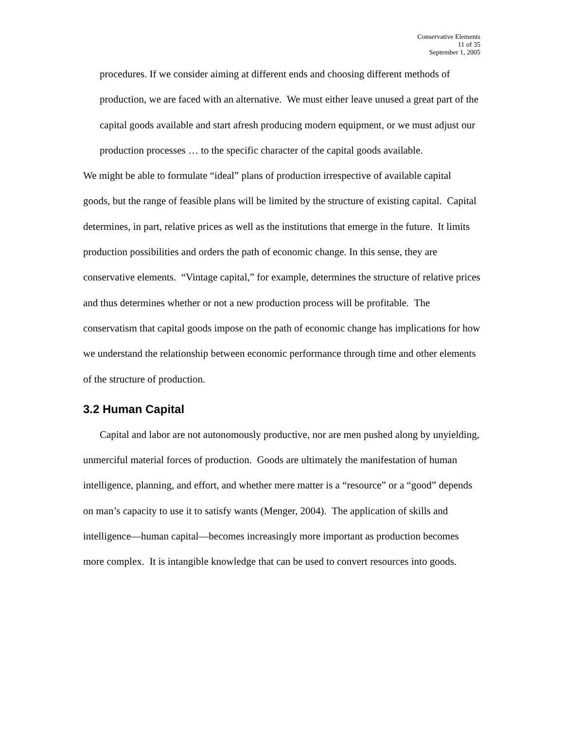Conservative Elements
11 of 35
September 1, 2005
procedures. If we consider aiming at different ends and choosing different methods of production, we are faced with an alternative. We must either leave unused a great part of the capital goods available and start afresh producing modern equipment, or we must adjust our production processes … to the specific character of the capital goods available.
We might be able to formulate “ideal” plans of production irrespective of available capital goods, but the range of feasible plans will be limited by the structure of existing capital. Capital determines, in part, relative prices as well as the institutions that emerge in the future. It limits production possibilities and orders the path of economic change. In this sense, they are conservative elements. “Vintage capital,” for example, determines the structure of relative prices and thus determines whether or not a new production process will be profitable. The conservatism that capital goods impose on the path of economic change has implications for how we understand the relationship between economic performance through time and other elements of the structure of production.
3.2 Human Capital
Capital and labor are not autonomously productive, nor are men pushed along by unyielding, unmerciful material forces of production. Goods are ultimately the manifestation of human intelligence, planning, and effort, and whether mere matter is a “resource” or a “good” depends on man’s capacity to use it to satisfy wants (Menger, 2004). The application of skills and intelligence—human capital—becomes increasingly more important as production becomes more complex. It is intangible knowledge that can be used to convert resources into goods.